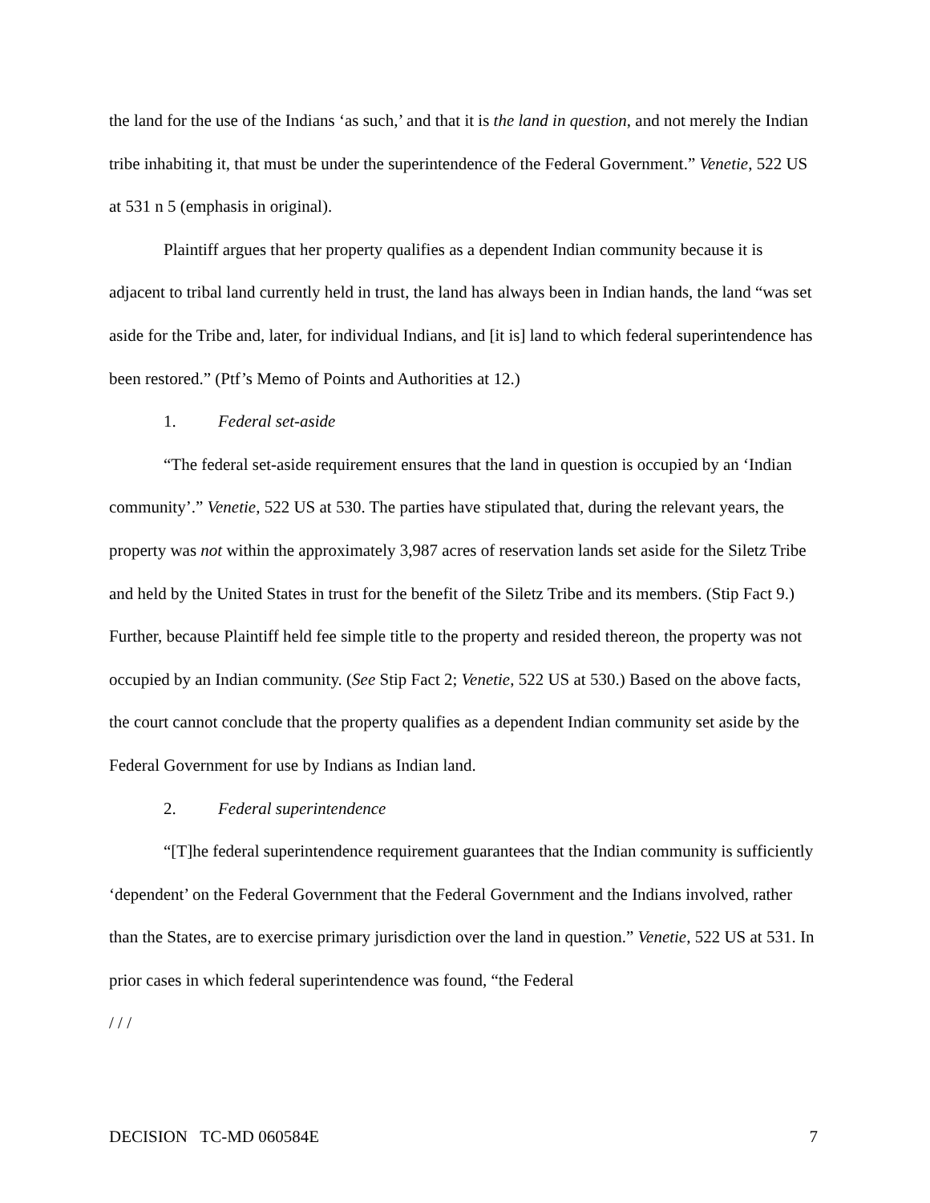the land for the use of the Indians ‘as such,’ and that it is the land in question, and not merely the Indian tribe inhabiting it, that must be under the superintendence of the Federal Government.” Venetie, 522 US at 531 n 5 (emphasis in original).
Plaintiff argues that her property qualifies as a dependent Indian community because it is adjacent to tribal land currently held in trust, the land has always been in Indian hands, the land “was set aside for the Tribe and, later, for individual Indians, and [it is] land to which federal superintendence has been restored.” (Ptf’s Memo of Points and Authorities at 12.)
1. Federal set-aside
“The federal set-aside requirement ensures that the land in question is occupied by an ‘Indian community’.” Venetie, 522 US at 530. The parties have stipulated that, during the relevant years, the property was not within the approximately 3,987 acres of reservation lands set aside for the Siletz Tribe and held by the United States in trust for the benefit of the Siletz Tribe and its members. (Stip Fact 9.) Further, because Plaintiff held fee simple title to the property and resided thereon, the property was not occupied by an Indian community. (See Stip Fact 2; Venetie, 522 US at 530.) Based on the above facts, the court cannot conclude that the property qualifies as a dependent Indian community set aside by the Federal Government for use by Indians as Indian land.
2. Federal superintendence
“[T]he federal superintendence requirement guarantees that the Indian community is sufficiently ‘dependent’ on the Federal Government that the Federal Government and the Indians involved, rather than the States, are to exercise primary jurisdiction over the land in question.” Venetie, 522 US at 531. In prior cases in which federal superintendence was found, “the Federal
/ / /
DECISION TC-MD 060584E 7